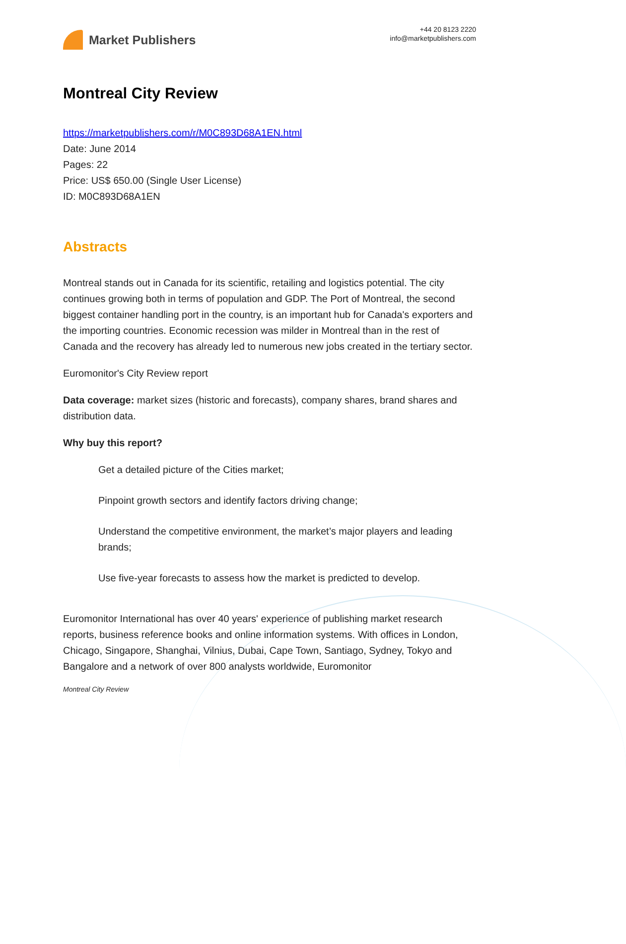Market Publishers
+44 20 8123 2220
info@marketpublishers.com
Montreal City Review
https://marketpublishers.com/r/M0C893D68A1EN.html
Date: June 2014
Pages: 22
Price: US$ 650.00 (Single User License)
ID: M0C893D68A1EN
Abstracts
Montreal stands out in Canada for its scientific, retailing and logistics potential. The city continues growing both in terms of population and GDP. The Port of Montreal, the second biggest container handling port in the country, is an important hub for Canada's exporters and the importing countries. Economic recession was milder in Montreal than in the rest of Canada and the recovery has already led to numerous new jobs created in the tertiary sector.
Euromonitor's City Review report
Data coverage: market sizes (historic and forecasts), company shares, brand shares and distribution data.
Why buy this report?
Get a detailed picture of the Cities market;
Pinpoint growth sectors and identify factors driving change;
Understand the competitive environment, the market’s major players and leading brands;
Use five-year forecasts to assess how the market is predicted to develop.
Euromonitor International has over 40 years' experience of publishing market research reports, business reference books and online information systems. With offices in London, Chicago, Singapore, Shanghai, Vilnius, Dubai, Cape Town, Santiago, Sydney, Tokyo and Bangalore and a network of over 800 analysts worldwide, Euromonitor
Montreal City Review